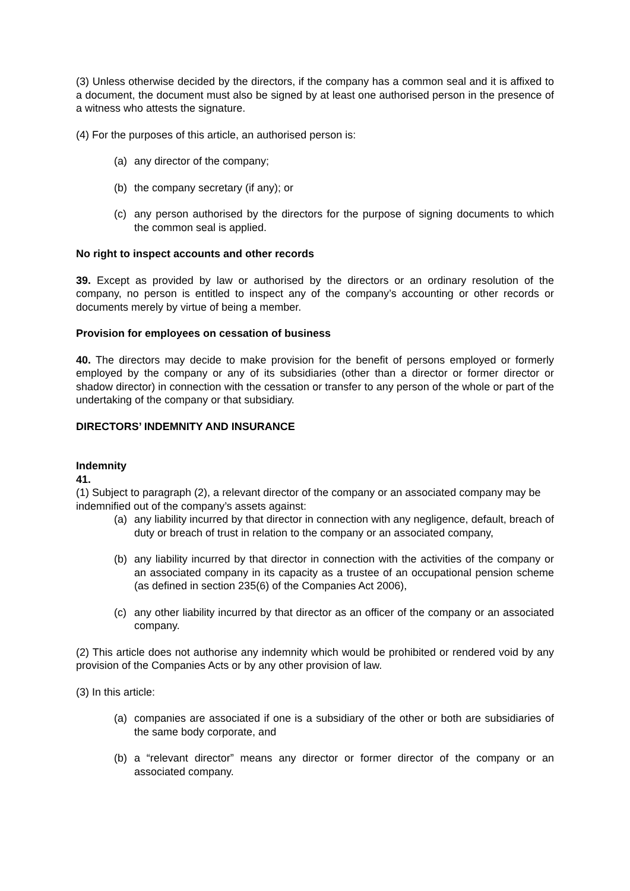(3) Unless otherwise decided by the directors, if the company has a common seal and it is affixed to a document, the document must also be signed by at least one authorised person in the presence of a witness who attests the signature.
(4) For the purposes of this article, an authorised person is:
(a) any director of the company;
(b) the company secretary (if any); or
(c) any person authorised by the directors for the purpose of signing documents to which the common seal is applied.
No right to inspect accounts and other records
39. Except as provided by law or authorised by the directors or an ordinary resolution of the company, no person is entitled to inspect any of the company’s accounting or other records or documents merely by virtue of being a member.
Provision for employees on cessation of business
40. The directors may decide to make provision for the benefit of persons employed or formerly employed by the company or any of its subsidiaries (other than a director or former director or shadow director) in connection with the cessation or transfer to any person of the whole or part of the undertaking of the company or that subsidiary.
DIRECTORS’ INDEMNITY AND INSURANCE
Indemnity
41.
(1) Subject to paragraph (2), a relevant director of the company or an associated company may be indemnified out of the company’s assets against:
(a) any liability incurred by that director in connection with any negligence, default, breach of duty or breach of trust in relation to the company or an associated company,
(b) any liability incurred by that director in connection with the activities of the company or an associated company in its capacity as a trustee of an occupational pension scheme (as defined in section 235(6) of the Companies Act 2006),
(c) any other liability incurred by that director as an officer of the company or an associated company.
(2) This article does not authorise any indemnity which would be prohibited or rendered void by any provision of the Companies Acts or by any other provision of law.
(3) In this article:
(a) companies are associated if one is a subsidiary of the other or both are subsidiaries of the same body corporate, and
(b) a “relevant director” means any director or former director of the company or an associated company.